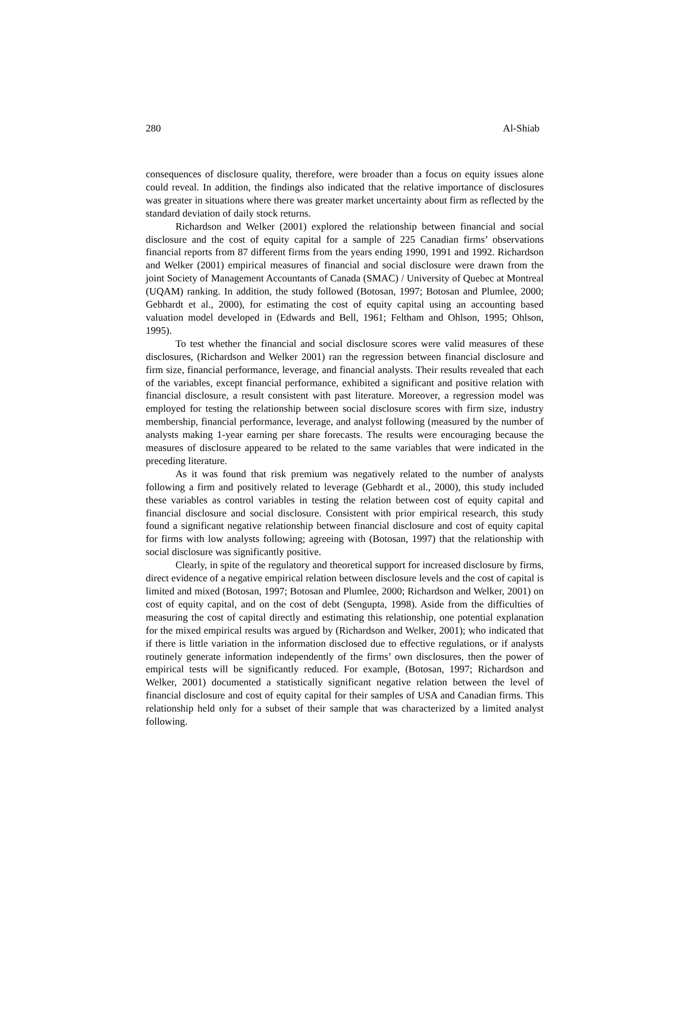280 Al-Shiab
consequences of disclosure quality, therefore, were broader than a focus on equity issues alone could reveal. In addition, the findings also indicated that the relative importance of disclosures was greater in situations where there was greater market uncertainty about firm as reflected by the standard deviation of daily stock returns.
Richardson and Welker (2001) explored the relationship between financial and social disclosure and the cost of equity capital for a sample of 225 Canadian firms’ observations financial reports from 87 different firms from the years ending 1990, 1991 and 1992. Richardson and Welker (2001) empirical measures of financial and social disclosure were drawn from the joint Society of Management Accountants of Canada (SMAC) / University of Quebec at Montreal (UQAM) ranking. In addition, the study followed (Botosan, 1997; Botosan and Plumlee, 2000; Gebhardt et al., 2000), for estimating the cost of equity capital using an accounting based valuation model developed in (Edwards and Bell, 1961; Feltham and Ohlson, 1995; Ohlson, 1995).
To test whether the financial and social disclosure scores were valid measures of these disclosures, (Richardson and Welker 2001) ran the regression between financial disclosure and firm size, financial performance, leverage, and financial analysts. Their results revealed that each of the variables, except financial performance, exhibited a significant and positive relation with financial disclosure, a result consistent with past literature. Moreover, a regression model was employed for testing the relationship between social disclosure scores with firm size, industry membership, financial performance, leverage, and analyst following (measured by the number of analysts making 1-year earning per share forecasts. The results were encouraging because the measures of disclosure appeared to be related to the same variables that were indicated in the preceding literature.
As it was found that risk premium was negatively related to the number of analysts following a firm and positively related to leverage (Gebhardt et al., 2000), this study included these variables as control variables in testing the relation between cost of equity capital and financial disclosure and social disclosure. Consistent with prior empirical research, this study found a significant negative relationship between financial disclosure and cost of equity capital for firms with low analysts following; agreeing with (Botosan, 1997) that the relationship with social disclosure was significantly positive.
Clearly, in spite of the regulatory and theoretical support for increased disclosure by firms, direct evidence of a negative empirical relation between disclosure levels and the cost of capital is limited and mixed (Botosan, 1997; Botosan and Plumlee, 2000; Richardson and Welker, 2001) on cost of equity capital, and on the cost of debt (Sengupta, 1998). Aside from the difficulties of measuring the cost of capital directly and estimating this relationship, one potential explanation for the mixed empirical results was argued by (Richardson and Welker, 2001); who indicated that if there is little variation in the information disclosed due to effective regulations, or if analysts routinely generate information independently of the firms’ own disclosures, then the power of empirical tests will be significantly reduced. For example, (Botosan, 1997; Richardson and Welker, 2001) documented a statistically significant negative relation between the level of financial disclosure and cost of equity capital for their samples of USA and Canadian firms. This relationship held only for a subset of their sample that was characterized by a limited analyst following.